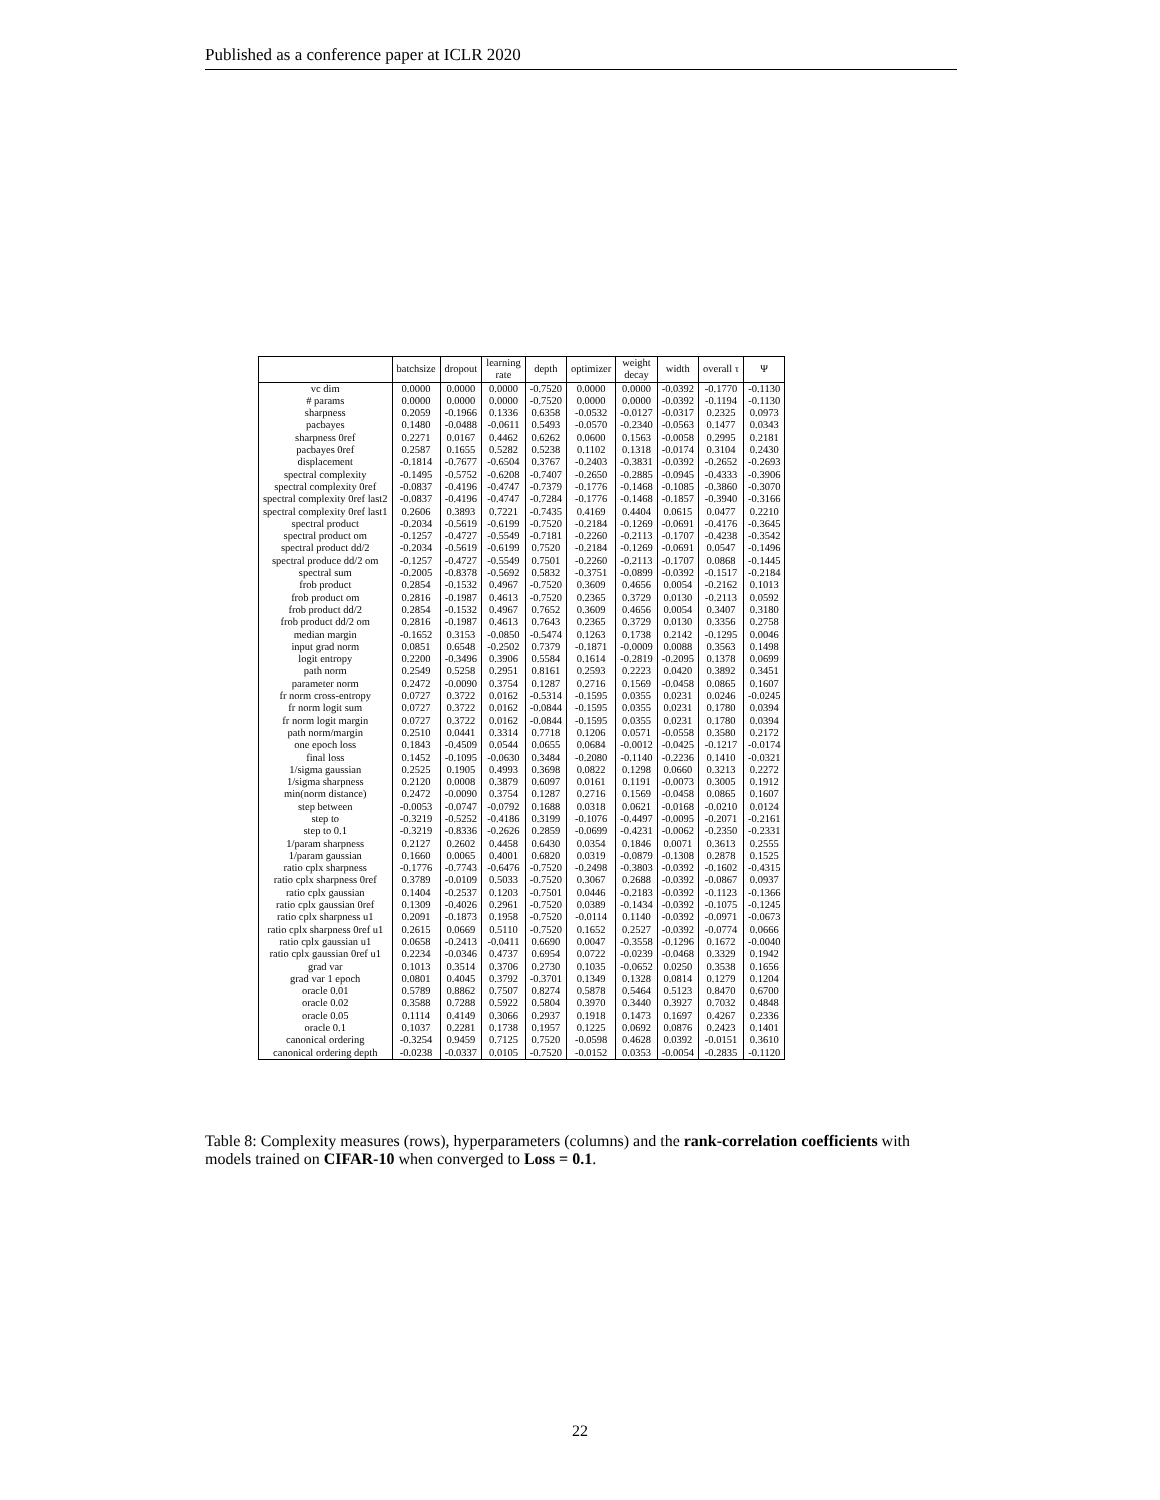Published as a conference paper at ICLR 2020
| | batchsize | dropout | learning rate | depth | optimizer | weight decay | width | overall τ | Ψ |
| --- | --- | --- | --- | --- | --- | --- | --- | --- | --- |
| vc dim | 0.0000 | 0.0000 | 0.0000 | -0.7520 | 0.0000 | 0.0000 | -0.0392 | -0.1770 | -0.1130 |
| # params | 0.0000 | 0.0000 | 0.0000 | -0.7520 | 0.0000 | 0.0000 | -0.0392 | -0.1194 | -0.1130 |
| sharpness | 0.2059 | -0.1966 | 0.1336 | 0.6358 | -0.0532 | -0.0127 | -0.0317 | 0.2325 | 0.0973 |
| pacbayes | 0.1480 | -0.0488 | -0.0611 | 0.5493 | -0.0570 | -0.2340 | -0.0563 | 0.1477 | 0.0343 |
| sharpness 0ref | 0.2271 | 0.0167 | 0.4462 | 0.6262 | 0.0600 | 0.1563 | -0.0058 | 0.2995 | 0.2181 |
| pacbayes 0ref | 0.2587 | 0.1655 | 0.5282 | 0.5238 | 0.1102 | 0.1318 | -0.0174 | 0.3104 | 0.2430 |
| displacement | -0.1814 | -0.7677 | -0.6504 | 0.3767 | -0.2403 | -0.3831 | -0.0392 | -0.2652 | -0.2693 |
| spectral complexity | -0.1495 | -0.5752 | -0.6208 | -0.7407 | -0.2650 | -0.2885 | -0.0945 | -0.4333 | -0.3906 |
| spectral complexity 0ref | -0.0837 | -0.4196 | -0.4747 | -0.7379 | -0.1776 | -0.1468 | -0.1085 | -0.3860 | -0.3070 |
| spectral complexity 0ref last2 | -0.0837 | -0.4196 | -0.4747 | -0.7284 | -0.1776 | -0.1468 | -0.1857 | -0.3940 | -0.3166 |
| spectral complexity 0ref last1 | 0.2606 | 0.3893 | 0.7221 | -0.7435 | 0.4169 | 0.4404 | 0.0615 | 0.0477 | 0.2210 |
| spectral product | -0.2034 | -0.5619 | -0.6199 | -0.7520 | -0.2184 | -0.1269 | -0.0691 | -0.4176 | -0.3645 |
| spectral product om | -0.1257 | -0.4727 | -0.5549 | -0.7181 | -0.2260 | -0.2113 | -0.1707 | -0.4238 | -0.3542 |
| spectral product dd/2 | -0.2034 | -0.5619 | -0.6199 | 0.7520 | -0.2184 | -0.1269 | -0.0691 | 0.0547 | -0.1496 |
| spectral produce dd/2 om | -0.1257 | -0.4727 | -0.5549 | 0.7501 | -0.2260 | -0.2113 | -0.1707 | 0.0868 | -0.1445 |
| spectral sum | -0.2005 | -0.8378 | -0.5692 | 0.5832 | -0.3751 | -0.0899 | -0.0392 | -0.1517 | -0.2184 |
| frob product | 0.2854 | -0.1532 | 0.4967 | -0.7520 | 0.3609 | 0.4656 | 0.0054 | -0.2162 | 0.1013 |
| frob product om | 0.2816 | -0.1987 | 0.4613 | -0.7520 | 0.2365 | 0.3729 | 0.0130 | -0.2113 | 0.0592 |
| frob product dd/2 | 0.2854 | -0.1532 | 0.4967 | 0.7652 | 0.3609 | 0.4656 | 0.0054 | 0.3407 | 0.3180 |
| frob product dd/2 om | 0.2816 | -0.1987 | 0.4613 | 0.7643 | 0.2365 | 0.3729 | 0.0130 | 0.3356 | 0.2758 |
| median margin | -0.1652 | 0.3153 | -0.0850 | -0.5474 | 0.1263 | 0.1738 | 0.2142 | -0.1295 | 0.0046 |
| input grad norm | 0.0851 | 0.6548 | -0.2502 | 0.7379 | -0.1871 | -0.0009 | 0.0088 | 0.3563 | 0.1498 |
| logit entropy | 0.2200 | -0.3496 | 0.3906 | 0.5584 | 0.1614 | -0.2819 | -0.2095 | 0.1378 | 0.0699 |
| path norm | 0.2549 | 0.5258 | 0.2951 | 0.8161 | 0.2593 | 0.2223 | 0.0420 | 0.3892 | 0.3451 |
| parameter norm | 0.2472 | -0.0090 | 0.3754 | 0.1287 | 0.2716 | 0.1569 | -0.0458 | 0.0865 | 0.1607 |
| fr norm cross-entropy | 0.0727 | 0.3722 | 0.0162 | -0.5314 | -0.1595 | 0.0355 | 0.0231 | 0.0246 | -0.0245 |
| fr norm logit sum | 0.0727 | 0.3722 | 0.0162 | -0.0844 | -0.1595 | 0.0355 | 0.0231 | 0.1780 | 0.0394 |
| fr norm logit margin | 0.0727 | 0.3722 | 0.0162 | -0.0844 | -0.1595 | 0.0355 | 0.0231 | 0.1780 | 0.0394 |
| path norm/margin | 0.2510 | 0.0441 | 0.3314 | 0.7718 | 0.1206 | 0.0571 | -0.0558 | 0.3580 | 0.2172 |
| one epoch loss | 0.1843 | -0.4509 | 0.0544 | 0.0655 | 0.0684 | -0.0012 | -0.0425 | -0.1217 | -0.0174 |
| final loss | 0.1452 | -0.1095 | -0.0630 | 0.3484 | -0.2080 | -0.1140 | -0.2236 | 0.1410 | -0.0321 |
| 1/sigma gaussian | 0.2525 | 0.1905 | 0.4993 | 0.3698 | 0.0822 | 0.1298 | 0.0660 | 0.3213 | 0.2272 |
| 1/sigma sharpness | 0.2120 | 0.0008 | 0.3879 | 0.6097 | 0.0161 | 0.1191 | -0.0073 | 0.3005 | 0.1912 |
| min(norm distance) | 0.2472 | -0.0090 | 0.3754 | 0.1287 | 0.2716 | 0.1569 | -0.0458 | 0.0865 | 0.1607 |
| step between | -0.0053 | -0.0747 | -0.0792 | 0.1688 | 0.0318 | 0.0621 | -0.0168 | -0.0210 | 0.0124 |
| step to | -0.3219 | -0.5252 | -0.4186 | 0.3199 | -0.1076 | -0.4497 | -0.0095 | -0.2071 | -0.2161 |
| step to 0.1 | -0.3219 | -0.8336 | -0.2626 | 0.2859 | -0.0699 | -0.4231 | -0.0062 | -0.2350 | -0.2331 |
| 1/param sharpness | 0.2127 | 0.2602 | 0.4458 | 0.6430 | 0.0354 | 0.1846 | 0.0071 | 0.3613 | 0.2555 |
| 1/param gaussian | 0.1660 | 0.0065 | 0.4001 | 0.6820 | 0.0319 | -0.0879 | -0.1308 | 0.2878 | 0.1525 |
| ratio cplx sharpness | -0.1776 | -0.7743 | -0.6476 | -0.7520 | -0.2498 | -0.3803 | -0.0392 | -0.1602 | -0.4315 |
| ratio cplx sharpness 0ref | 0.3789 | -0.0109 | 0.5033 | -0.7520 | 0.3067 | 0.2688 | -0.0392 | -0.0867 | 0.0937 |
| ratio cplx gaussian | 0.1404 | -0.2537 | 0.1203 | -0.7501 | 0.0446 | -0.2183 | -0.0392 | -0.1123 | -0.1366 |
| ratio cplx gaussian 0ref | 0.1309 | -0.4026 | 0.2961 | -0.7520 | 0.0389 | -0.1434 | -0.0392 | -0.1075 | -0.1245 |
| ratio cplx sharpness u1 | 0.2091 | -0.1873 | 0.1958 | -0.7520 | -0.0114 | 0.1140 | -0.0392 | -0.0971 | -0.0673 |
| ratio cplx sharpness 0ref u1 | 0.2615 | 0.0669 | 0.5110 | -0.7520 | 0.1652 | 0.2527 | -0.0392 | -0.0774 | 0.0666 |
| ratio cplx gaussian u1 | 0.0658 | -0.2413 | -0.0411 | 0.6690 | 0.0047 | -0.3558 | -0.1296 | 0.1672 | -0.0040 |
| ratio cplx gaussian 0ref u1 | 0.2234 | -0.0346 | 0.4737 | 0.6954 | 0.0722 | -0.0239 | -0.0468 | 0.3329 | 0.1942 |
| grad var | 0.1013 | 0.3514 | 0.3706 | 0.2730 | 0.1035 | -0.0652 | 0.0250 | 0.3538 | 0.1656 |
| grad var 1 epoch | 0.0801 | 0.4045 | 0.3792 | -0.3701 | 0.1349 | 0.1328 | 0.0814 | 0.1279 | 0.1204 |
| oracle 0.01 | 0.5789 | 0.8862 | 0.7507 | 0.8274 | 0.5878 | 0.5464 | 0.5123 | 0.8470 | 0.6700 |
| oracle 0.02 | 0.3588 | 0.7288 | 0.5922 | 0.5804 | 0.3970 | 0.3440 | 0.3927 | 0.7032 | 0.4848 |
| oracle 0.05 | 0.1114 | 0.4149 | 0.3066 | 0.2937 | 0.1918 | 0.1473 | 0.1697 | 0.4267 | 0.2336 |
| oracle 0.1 | 0.1037 | 0.2281 | 0.1738 | 0.1957 | 0.1225 | 0.0692 | 0.0876 | 0.2423 | 0.1401 |
| canonical ordering | -0.3254 | 0.9459 | 0.7125 | 0.7520 | -0.0598 | 0.4628 | 0.0392 | -0.0151 | 0.3610 |
| canonical ordering depth | -0.0238 | -0.0337 | 0.0105 | -0.7520 | -0.0152 | 0.0353 | -0.0054 | -0.2835 | -0.1120 |
Table 8: Complexity measures (rows), hyperparameters (columns) and the rank-correlation coefficients with models trained on CIFAR-10 when converged to Loss = 0.1.
22